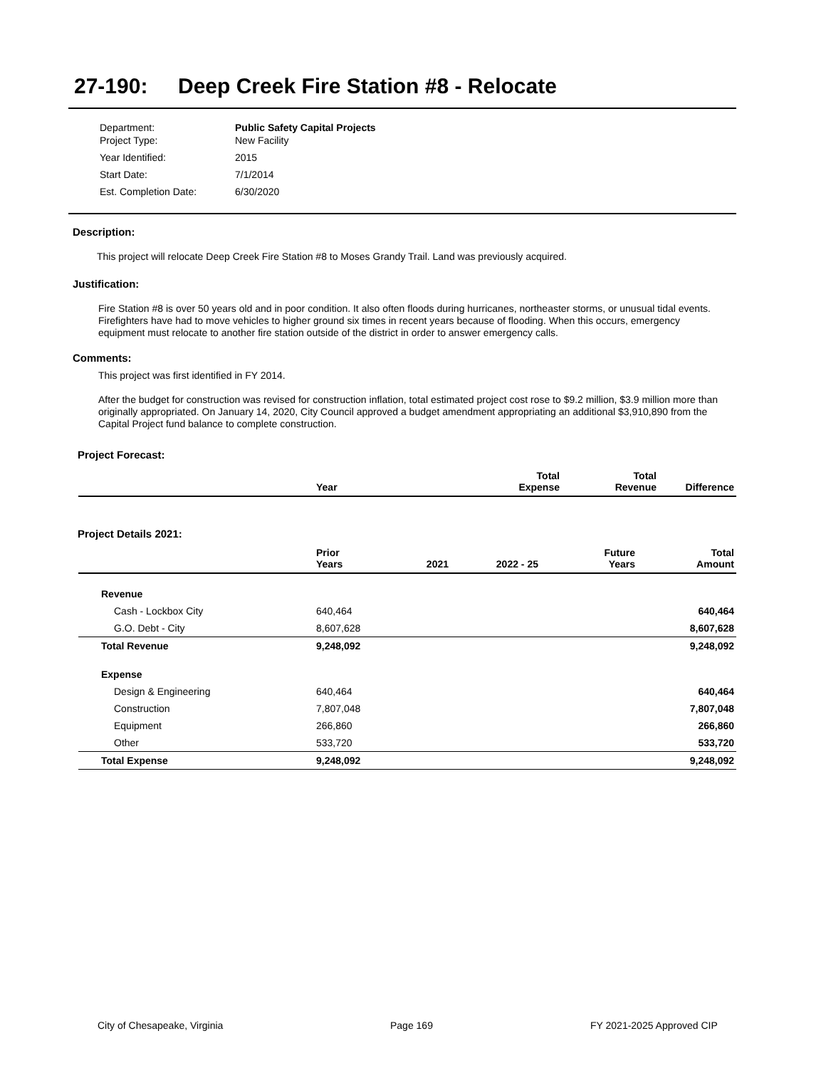27-190: Deep Creek Fire Station #8 - Relocate
| Department: | Public Safety Capital Projects |
| Project Type: | New Facility |
| Year Identified: | 2015 |
| Start Date: | 7/1/2014 |
| Est. Completion Date: | 6/30/2020 |
Description:
This project will relocate Deep Creek Fire Station #8 to Moses Grandy Trail. Land was previously acquired.
Justification:
Fire Station #8 is over 50 years old and in poor condition. It also often floods during hurricanes, northeaster storms, or unusual tidal events. Firefighters have had to move vehicles to higher ground six times in recent years because of flooding. When this occurs, emergency equipment must relocate to another fire station outside of the district in order to answer emergency calls.
Comments:
This project was first identified in FY 2014.
After the budget for construction was revised for construction inflation, total estimated project cost rose to $9.2 million, $3.9 million more than originally appropriated. On January 14, 2020, City Council approved a budget amendment appropriating an additional $3,910,890 from the Capital Project fund balance to complete construction.
Project Forecast:
| | Year | | Total Expense | Total Revenue | Difference |
| --- | --- | --- | --- | --- | --- |
Project Details 2021:
| | Prior Years | 2021 | 2022 - 25 | Future Years | Total Amount |
| --- | --- | --- | --- | --- | --- |
| Revenue | | | | | |
| Cash - Lockbox City | 640,464 | | | | 640,464 |
| G.O. Debt - City | 8,607,628 | | | | 8,607,628 |
| Total Revenue | 9,248,092 | | | | 9,248,092 |
| Expense | | | | | |
| Design & Engineering | 640,464 | | | | 640,464 |
| Construction | 7,807,048 | | | | 7,807,048 |
| Equipment | 266,860 | | | | 266,860 |
| Other | 533,720 | | | | 533,720 |
| Total Expense | 9,248,092 | | | | 9,248,092 |
City of Chesapeake, Virginia Page 169 FY 2021-2025 Approved CIP